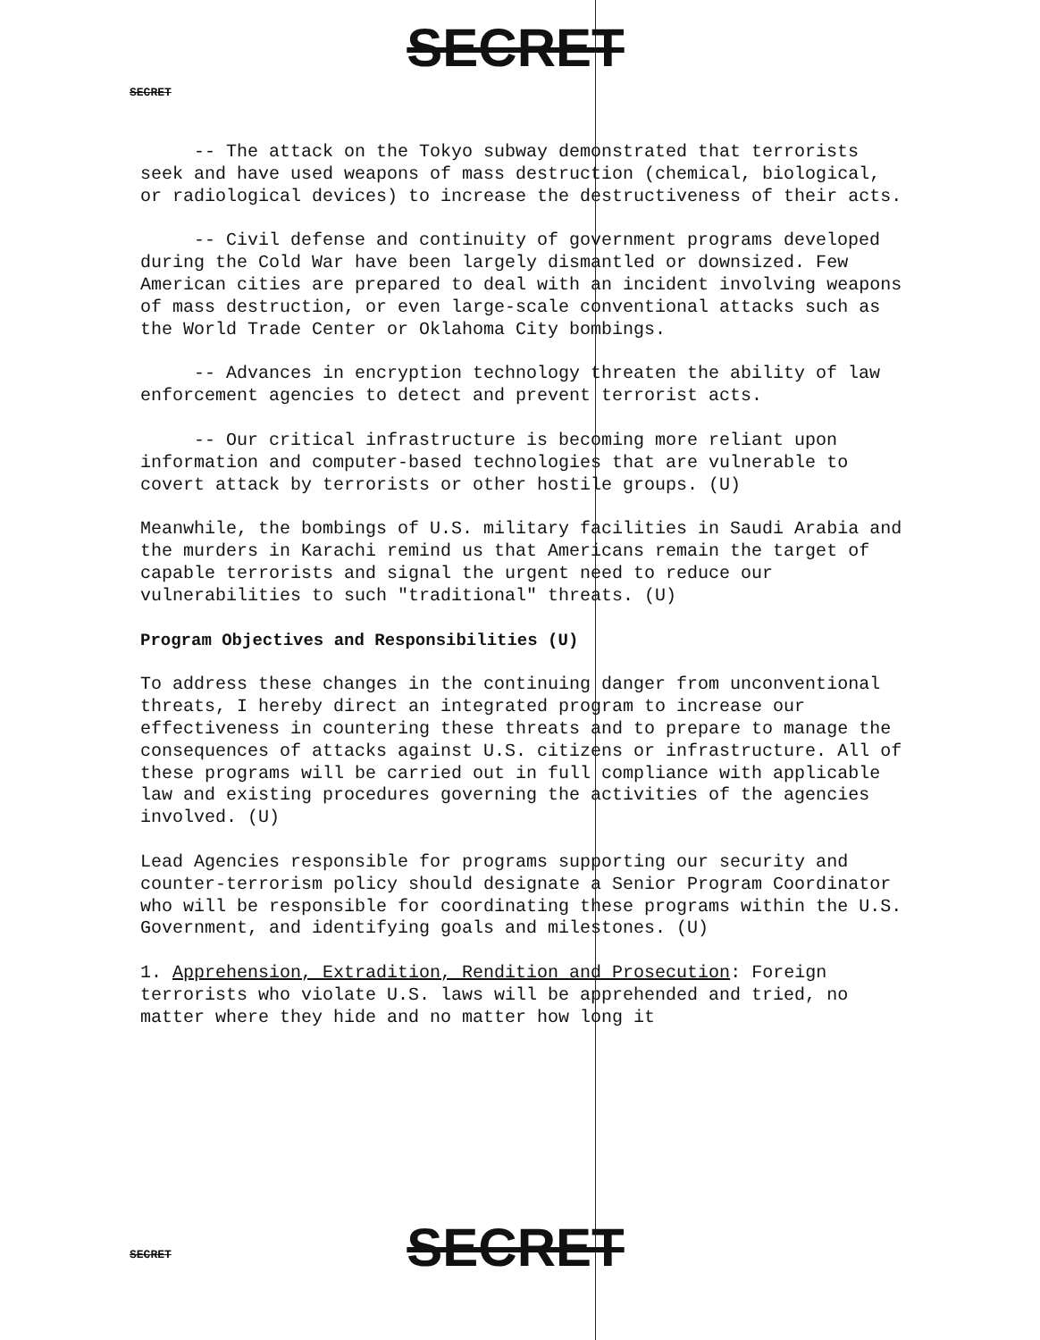SECRET
SECRET
-- The attack on the Tokyo subway demonstrated that terrorists seek and have used weapons of mass destruction (chemical, biological, or radiological devices) to increase the destructiveness of their acts.
-- Civil defense and continuity of government programs developed during the Cold War have been largely dismantled or downsized. Few American cities are prepared to deal with an incident involving weapons of mass destruction, or even large-scale conventional attacks such as the World Trade Center or Oklahoma City bombings.
-- Advances in encryption technology threaten the ability of law enforcement agencies to detect and prevent terrorist acts.
-- Our critical infrastructure is becoming more reliant upon information and computer-based technologies that are vulnerable to covert attack by terrorists or other hostile groups. (U)
Meanwhile, the bombings of U.S. military facilities in Saudi Arabia and the murders in Karachi remind us that Americans remain the target of capable terrorists and signal the urgent need to reduce our vulnerabilities to such "traditional" threats. (U)
Program Objectives and Responsibilities (U)
To address these changes in the continuing danger from unconventional threats, I hereby direct an integrated program to increase our effectiveness in countering these threats and to prepare to manage the consequences of attacks against U.S. citizens or infrastructure. All of these programs will be carried out in full compliance with applicable law and existing procedures governing the activities of the agencies involved. (U)
Lead Agencies responsible for programs supporting our security and counter-terrorism policy should designate a Senior Program Coordinator who will be responsible for coordinating these programs within the U.S. Government, and identifying goals and milestones. (U)
1. Apprehension, Extradition, Rendition and Prosecution: Foreign terrorists who violate U.S. laws will be apprehended and tried, no matter where they hide and no matter how long it
SECRET
SECRET